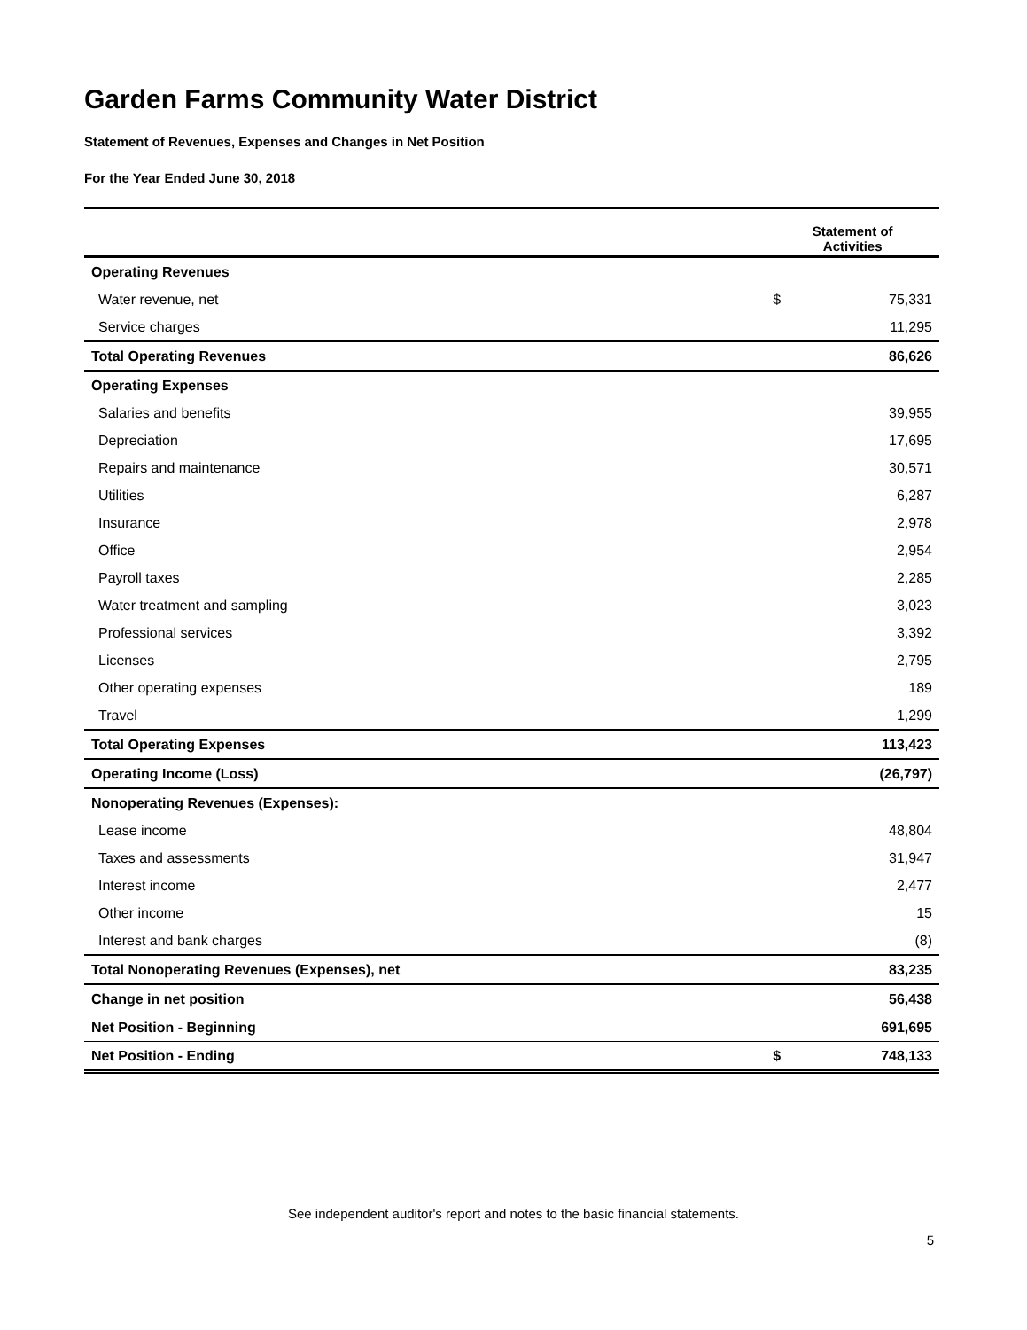Garden Farms Community Water District
Statement of Revenues, Expenses and Changes in Net Position
For the Year Ended June 30, 2018
| | Statement of Activities | |
| --- | --- | --- |
| Operating Revenues | | |
| Water revenue, net | $ | 75,331 |
| Service charges | | 11,295 |
| Total Operating Revenues | | 86,626 |
| Operating Expenses | | |
| Salaries and benefits | | 39,955 |
| Depreciation | | 17,695 |
| Repairs and maintenance | | 30,571 |
| Utilities | | 6,287 |
| Insurance | | 2,978 |
| Office | | 2,954 |
| Payroll taxes | | 2,285 |
| Water treatment and sampling | | 3,023 |
| Professional services | | 3,392 |
| Licenses | | 2,795 |
| Other operating expenses | | 189 |
| Travel | | 1,299 |
| Total Operating Expenses | | 113,423 |
| Operating Income (Loss) | | (26,797) |
| Nonoperating Revenues (Expenses): | | |
| Lease income | | 48,804 |
| Taxes and assessments | | 31,947 |
| Interest income | | 2,477 |
| Other income | | 15 |
| Interest and bank charges | | (8) |
| Total Nonoperating Revenues (Expenses), net | | 83,235 |
| Change in net position | | 56,438 |
| Net Position - Beginning | | 691,695 |
| Net Position - Ending | $ | 748,133 |
See independent auditor's report and notes to the basic financial statements.
5